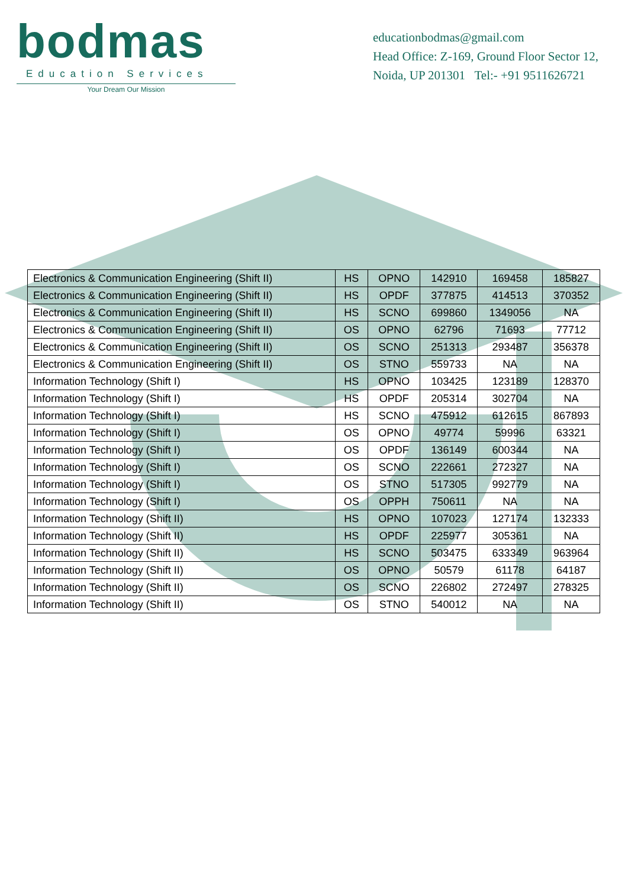bodmas
Education Services
Your Dream Our Mission
educationbodmas@gmail.com
Head Office: Z-169, Ground Floor Sector 12,
Noida, UP 201301 Tel:- +91 9511626721
| Electronics & Communication Engineering (Shift II) | HS | OPNO | 142910 | 169458 | 185827 |
| Electronics & Communication Engineering (Shift II) | HS | OPDF | 377875 | 414513 | 370352 |
| Electronics & Communication Engineering (Shift II) | HS | SCNO | 699860 | 1349056 | NA |
| Electronics & Communication Engineering (Shift II) | OS | OPNO | 62796 | 71693 | 77712 |
| Electronics & Communication Engineering (Shift II) | OS | SCNO | 251313 | 293487 | 356378 |
| Electronics & Communication Engineering (Shift II) | OS | STNO | 559733 | NA | NA |
| Information Technology (Shift I) | HS | OPNO | 103425 | 123189 | 128370 |
| Information Technology (Shift I) | HS | OPDF | 205314 | 302704 | NA |
| Information Technology (Shift I) | HS | SCNO | 475912 | 612615 | 867893 |
| Information Technology (Shift I) | OS | OPNO | 49774 | 59996 | 63321 |
| Information Technology (Shift I) | OS | OPDF | 136149 | 600344 | NA |
| Information Technology (Shift I) | OS | SCNO | 222661 | 272327 | NA |
| Information Technology (Shift I) | OS | STNO | 517305 | 992779 | NA |
| Information Technology (Shift I) | OS | OPPH | 750611 | NA | NA |
| Information Technology (Shift II) | HS | OPNO | 107023 | 127174 | 132333 |
| Information Technology (Shift II) | HS | OPDF | 225977 | 305361 | NA |
| Information Technology (Shift II) | HS | SCNO | 503475 | 633349 | 963964 |
| Information Technology (Shift II) | OS | OPNO | 50579 | 61178 | 64187 |
| Information Technology (Shift II) | OS | SCNO | 226802 | 272497 | 278325 |
| Information Technology (Shift II) | OS | STNO | 540012 | NA | NA |